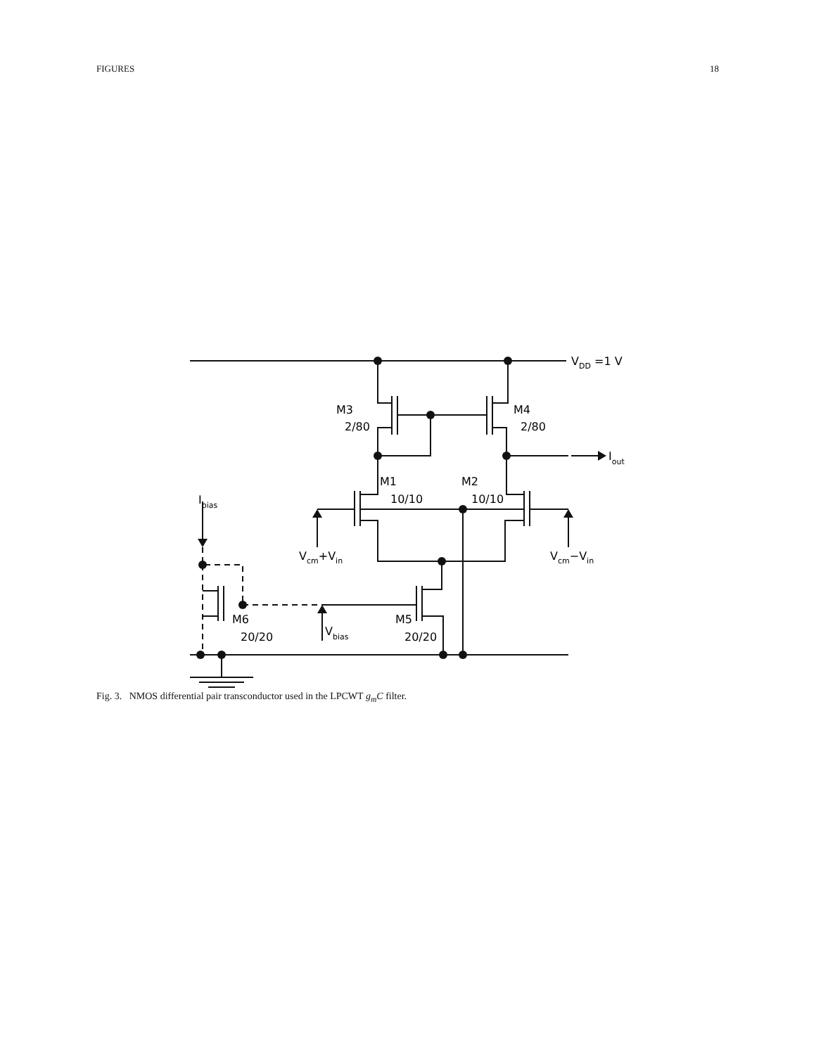FIGURES 18
VDD =1 V
M3
2/80
M4
2/80
Iout
M1
10/10
M2
10/10
Ibias
Vcm+Vin
Vcm−Vin
M6
20/20
Vbias
M5
20/20
Fig. 3. NMOS differential pair transconductor used in the LPCWT g<sub>m</sub>C filter.